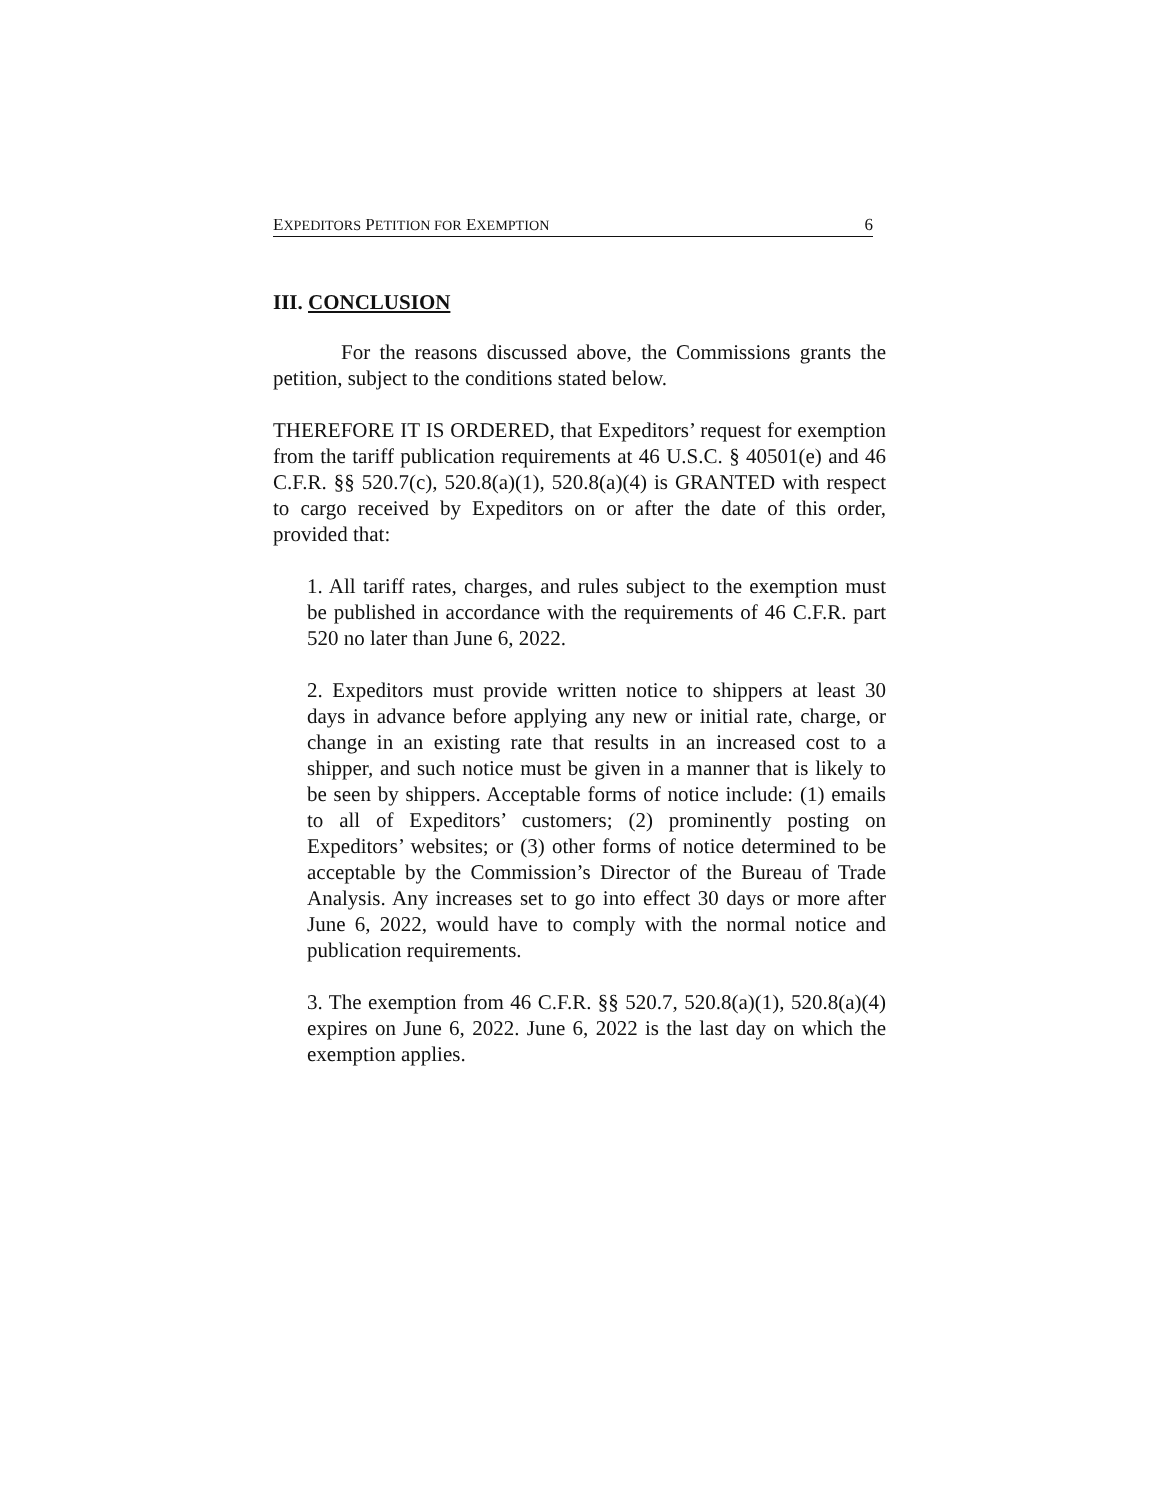EXPEDITORS PETITION FOR EXEMPTION 6
III. CONCLUSION
For the reasons discussed above, the Commissions grants the petition, subject to the conditions stated below.
THEREFORE IT IS ORDERED, that Expeditors’ request for exemption from the tariff publication requirements at 46 U.S.C. § 40501(e) and 46 C.F.R. §§ 520.7(c), 520.8(a)(1), 520.8(a)(4) is GRANTED with respect to cargo received by Expeditors on or after the date of this order, provided that:
1. All tariff rates, charges, and rules subject to the exemption must be published in accordance with the requirements of 46 C.F.R. part 520 no later than June 6, 2022.
2. Expeditors must provide written notice to shippers at least 30 days in advance before applying any new or initial rate, charge, or change in an existing rate that results in an increased cost to a shipper, and such notice must be given in a manner that is likely to be seen by shippers. Acceptable forms of notice include: (1) emails to all of Expeditors’ customers; (2) prominently posting on Expeditors’ websites; or (3) other forms of notice determined to be acceptable by the Commission’s Director of the Bureau of Trade Analysis. Any increases set to go into effect 30 days or more after June 6, 2022, would have to comply with the normal notice and publication requirements.
3. The exemption from 46 C.F.R. §§ 520.7, 520.8(a)(1), 520.8(a)(4) expires on June 6, 2022. June 6, 2022 is the last day on which the exemption applies.